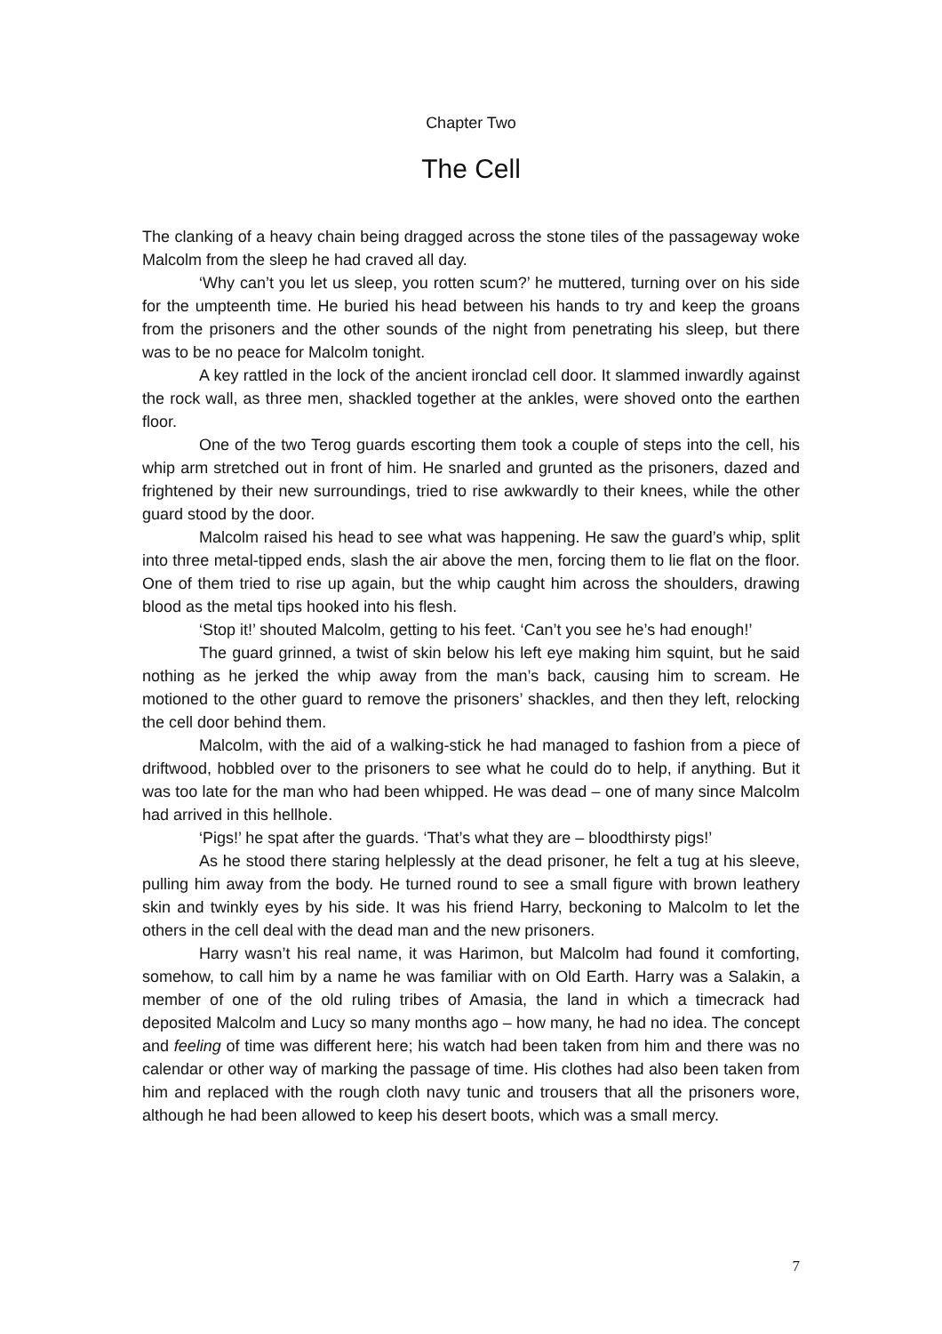Chapter Two
The Cell
The clanking of a heavy chain being dragged across the stone tiles of the passageway woke Malcolm from the sleep he had craved all day.
‘Why can’t you let us sleep, you rotten scum?’ he muttered, turning over on his side for the umpteenth time. He buried his head between his hands to try and keep the groans from the prisoners and the other sounds of the night from penetrating his sleep, but there was to be no peace for Malcolm tonight.
A key rattled in the lock of the ancient ironclad cell door. It slammed inwardly against the rock wall, as three men, shackled together at the ankles, were shoved onto the earthen floor.
One of the two Terog guards escorting them took a couple of steps into the cell, his whip arm stretched out in front of him. He snarled and grunted as the prisoners, dazed and frightened by their new surroundings, tried to rise awkwardly to their knees, while the other guard stood by the door.
Malcolm raised his head to see what was happening. He saw the guard’s whip, split into three metal-tipped ends, slash the air above the men, forcing them to lie flat on the floor. One of them tried to rise up again, but the whip caught him across the shoulders, drawing blood as the metal tips hooked into his flesh.
‘Stop it!’ shouted Malcolm, getting to his feet. ‘Can’t you see he’s had enough!’
The guard grinned, a twist of skin below his left eye making him squint, but he said nothing as he jerked the whip away from the man’s back, causing him to scream. He motioned to the other guard to remove the prisoners’ shackles, and then they left, relocking the cell door behind them.
Malcolm, with the aid of a walking-stick he had managed to fashion from a piece of driftwood, hobbled over to the prisoners to see what he could do to help, if anything. But it was too late for the man who had been whipped. He was dead – one of many since Malcolm had arrived in this hellhole.
‘Pigs!’ he spat after the guards. ‘That’s what they are – bloodthirsty pigs!’
As he stood there staring helplessly at the dead prisoner, he felt a tug at his sleeve, pulling him away from the body. He turned round to see a small figure with brown leathery skin and twinkly eyes by his side. It was his friend Harry, beckoning to Malcolm to let the others in the cell deal with the dead man and the new prisoners.
Harry wasn’t his real name, it was Harimon, but Malcolm had found it comforting, somehow, to call him by a name he was familiar with on Old Earth. Harry was a Salakin, a member of one of the old ruling tribes of Amasia, the land in which a timecrack had deposited Malcolm and Lucy so many months ago – how many, he had no idea. The concept and feeling of time was different here; his watch had been taken from him and there was no calendar or other way of marking the passage of time. His clothes had also been taken from him and replaced with the rough cloth navy tunic and trousers that all the prisoners wore, although he had been allowed to keep his desert boots, which was a small mercy.
7